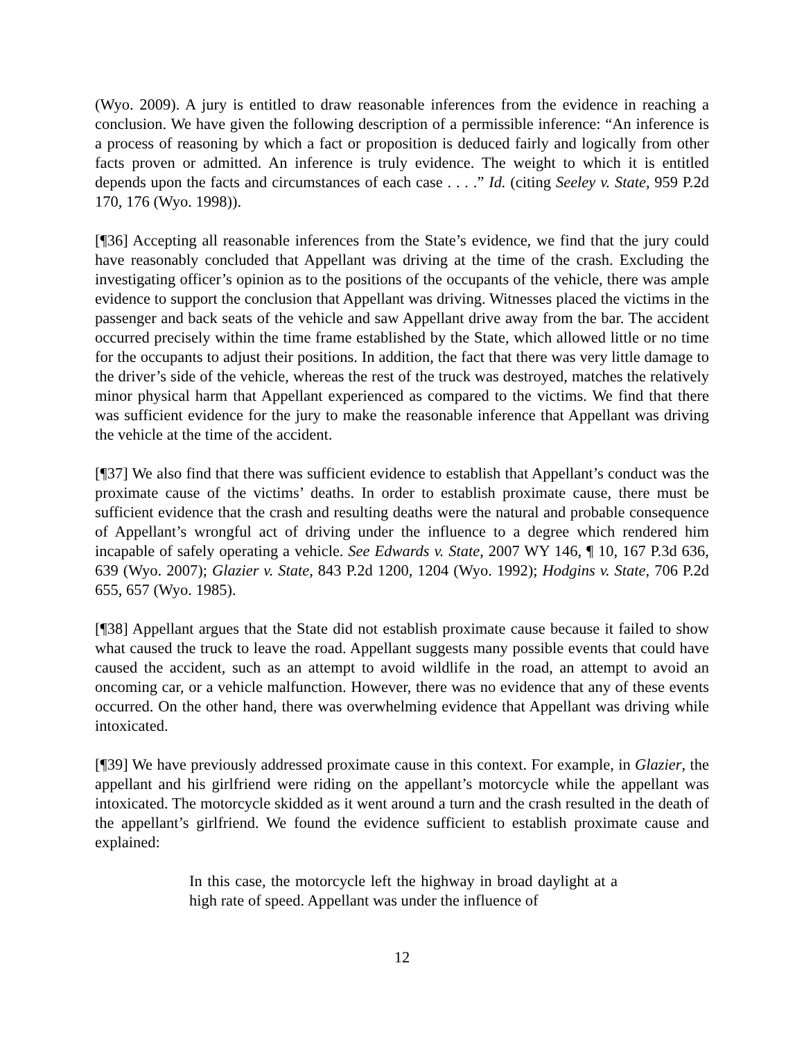(Wyo. 2009). A jury is entitled to draw reasonable inferences from the evidence in reaching a conclusion. We have given the following description of a permissible inference: “An inference is a process of reasoning by which a fact or proposition is deduced fairly and logically from other facts proven or admitted. An inference is truly evidence. The weight to which it is entitled depends upon the facts and circumstances of each case . . . .” Id. (citing Seeley v. State, 959 P.2d 170, 176 (Wyo. 1998)).
[¶36] Accepting all reasonable inferences from the State’s evidence, we find that the jury could have reasonably concluded that Appellant was driving at the time of the crash. Excluding the investigating officer’s opinion as to the positions of the occupants of the vehicle, there was ample evidence to support the conclusion that Appellant was driving. Witnesses placed the victims in the passenger and back seats of the vehicle and saw Appellant drive away from the bar. The accident occurred precisely within the time frame established by the State, which allowed little or no time for the occupants to adjust their positions. In addition, the fact that there was very little damage to the driver’s side of the vehicle, whereas the rest of the truck was destroyed, matches the relatively minor physical harm that Appellant experienced as compared to the victims. We find that there was sufficient evidence for the jury to make the reasonable inference that Appellant was driving the vehicle at the time of the accident.
[¶37] We also find that there was sufficient evidence to establish that Appellant’s conduct was the proximate cause of the victims’ deaths. In order to establish proximate cause, there must be sufficient evidence that the crash and resulting deaths were the natural and probable consequence of Appellant’s wrongful act of driving under the influence to a degree which rendered him incapable of safely operating a vehicle. See Edwards v. State, 2007 WY 146, ¶ 10, 167 P.3d 636, 639 (Wyo. 2007); Glazier v. State, 843 P.2d 1200, 1204 (Wyo. 1992); Hodgins v. State, 706 P.2d 655, 657 (Wyo. 1985).
[¶38] Appellant argues that the State did not establish proximate cause because it failed to show what caused the truck to leave the road. Appellant suggests many possible events that could have caused the accident, such as an attempt to avoid wildlife in the road, an attempt to avoid an oncoming car, or a vehicle malfunction. However, there was no evidence that any of these events occurred. On the other hand, there was overwhelming evidence that Appellant was driving while intoxicated.
[¶39] We have previously addressed proximate cause in this context. For example, in Glazier, the appellant and his girlfriend were riding on the appellant’s motorcycle while the appellant was intoxicated. The motorcycle skidded as it went around a turn and the crash resulted in the death of the appellant’s girlfriend. We found the evidence sufficient to establish proximate cause and explained:
In this case, the motorcycle left the highway in broad daylight at a high rate of speed. Appellant was under the influence of
12